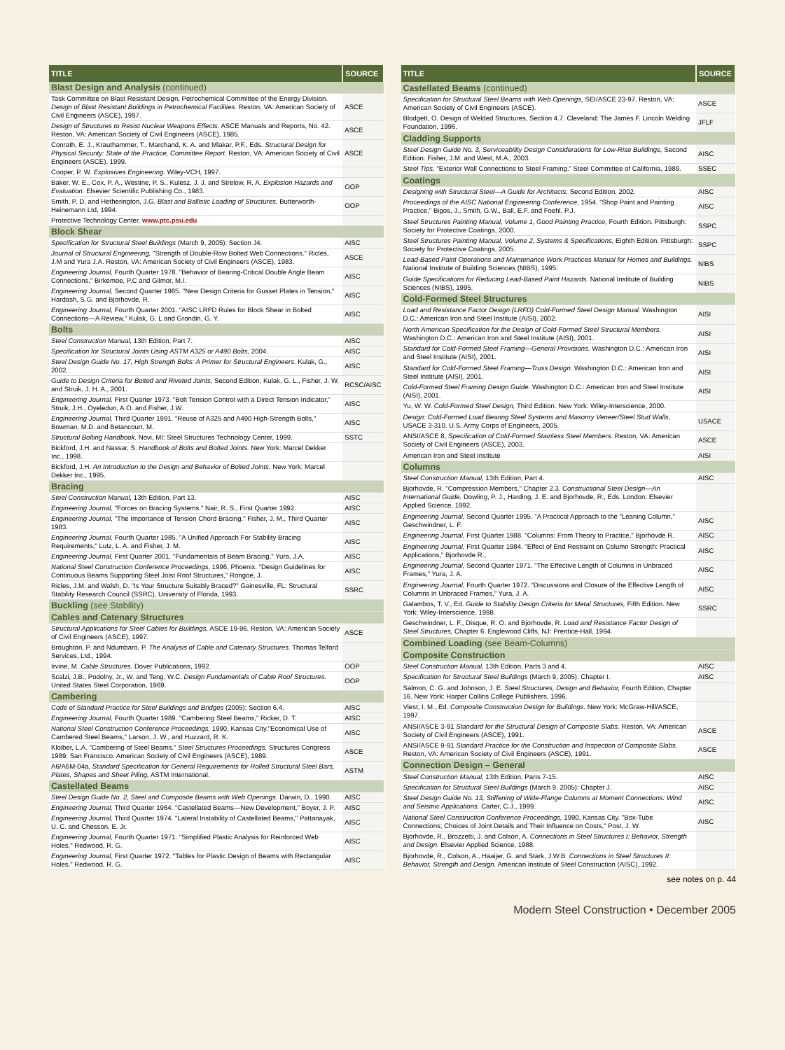| TITLE | SOURCE |
| --- | --- |
| Blast Design and Analysis (continued) | |
| Task Committee on Blast Resistant Design, Petrochemical Committee of the Energy Division. Design of Blast Resistant Buildings in Petrochemical Facilities. Reston, VA: American Society of Civil Engineers (ASCE), 1997. | ASCE |
| Design of Structures to Resist Nuclear Weapons Effects. ASCE Manuals and Reports, No. 42. Reston, VA: American Society of Civil Engineers (ASCE), 1985. | ASCE |
| Conrath, E. J., Krauthammer, T., Marchand, K. A. and Mlakar, P.F., Eds. Structural Design for Physical Security: State of the Practice, Committee Report. Reston, VA: American Society of Civil Engineers (ASCE), 1999. | ASCE |
| Cooper, P. W. Explosives Engineering. Wiley-VCH, 1997. | |
| Baker, W. E., Cox, P. A., Westine, P. S., Kulesz, J. J. and Strelow, R. A. Explosion Hazards and Evaluation. Elsevier Scientific Publishing Co., 1983. | OOP |
| Smith, P. D. and Hetherington, J.G. Blast and Ballistic Loading of Structures. Butterworth-Heinemann Ltd, 1994. | OOP |
| Protective Technology Center, www.ptc.psu.edu | |
| Block Shear | |
| Specification for Structural Steel Buildings (March 9, 2005): Section J4. | AISC |
| Journal of Structural Engineering, "Strength of Double-Row Bolted Web Connections." Ricles, J.M and Yura J.A. Reston, VA: American Society of Civil Engineers (ASCE), 1983. | ASCE |
| Engineering Journal, Fourth Quarter 1978. "Behavior of Bearing-Critical Double Angle Beam Connections," Birkemoe, P.C and Gilmor, M.I. | AISC |
| Engineering Journal, Second Quarter 1985. "New Design Criteria for Gusset Plates in Tension," Hardash, S.G. and Bjorhovde, R. | AISC |
| Engineering Journal, Fourth Quarter 2001. "AISC LRFD Rules for Block Shear in Bolted Connections—A Review," Kulak, G. L and Grondin, G. Y. | AISC |
| Bolts | |
| Steel Construction Manual, 13th Edition, Part 7. | AISC |
| Specification for Structural Joints Using ASTM A325 or A490 Bolts, 2004. | AISC |
| Steel Design Guide No. 17, High Strength Bolts: A Primer for Structural Engineers. Kulak, G., 2002. | AISC |
| Guide to Design Criteria for Bolted and Riveted Joints, Second Edition, Kulak, G. L., Fisher, J. W. and Struik, J. H. A., 2001. | RCSC/AISC |
| Engineering Journal, First Quarter 1973. "Bolt Tension Control with a Direct Tension Indicator," Struik, J.H., Oyeledun, A.O. and Fisher, J.W. | AISC |
| Engineering Journal, Third Quarter 1991. "Reuse of A325 and A490 High-Strength Bolts," Bowman, M.D. and Betancourt, M. | AISC |
| Structural Bolting Handbook. Novi, MI: Steel Structures Technology Center, 1999. | SSTC |
| Bickford, J.H. and Nassar, S. Handbook of Bolts and Bolted Joints. New York: Marcel Dekker Inc., 1998. | |
| Bickford, J.H. An Introduction to the Design and Behavior of Bolted Joints. New York: Marcel Dekker Inc., 1995. | |
| Bracing | |
| Steel Construction Manual, 13th Edition, Part 13. | AISC |
| Engineering Journal, "Forces on Bracing Systems." Nair, R. S., First Quarter 1992. | AISC |
| Engineering Journal, "The Importance of Tension Chord Bracing." Fisher, J. M., Third Quarter 1983. | AISC |
| Engineering Journal, Fourth Quarter 1985. "A Unified Approach For Stability Bracing Requirements," Lutz, L. A. and Fisher, J. M. | AISC |
| Engineering Journal, First Quarter 2001. "Fundamentals of Beam Bracing." Yura, J.A. | AISC |
| National Steel Construction Conference Proceedings, 1996, Phoenix. "Design Guidelines for Continuous Beams Supporting Steel Joist Roof Structures," Rongoe, J. | AISC |
| Ricles, J.M. and Walsh, D. "Is Your Structure Suitably Braced?" Gainesville, FL: Structural Stability Research Council (SSRC), University of Florida, 1993. | SSRC |
| Buckling (see Stability) | |
| Cables and Catenary Structures | |
| Structural Applications for Steel Cables for Buildings, ASCE 19-96. Reston, VA: American Society of Civil Engineers (ASCE), 1997. | ASCE |
| Broughton, P. and Ndumbaro, P. The Analysis of Cable and Catenary Structures. Thomas Telford Services, Ltd., 1994. | |
| Irvine, M. Cable Structures. Dover Publications, 1992. | OOP |
| Scalzi, J.B., Podolny, Jr., W. and Teng, W.C. Design Fundamentals of Cable Roof Structures. United States Steel Corporation, 1969. | OOP |
| Cambering | |
| Code of Standard Practice for Steel Buildings and Bridges (2005): Section 6.4. | AISC |
| Engineering Journal, Fourth Quarter 1989. "Cambering Steel Beams," Ricker, D. T. | AISC |
| National Steel Construction Conference Proceedings, 1990, Kansas City."Economical Use of Cambered Steel Beams," Larson, J. W., and Huzzard, R. K. | AISC |
| Kloiber, L.A. "Cambering of Steel Beams." Steel Structures Proceedings, Structures Congress 1989. San Francisco: American Society of Civil Engineers (ASCE), 1989. | ASCE |
| A6/A6M-04a, Standard Specification for General Requirements for Rolled Structural Steel Bars, Plates, Shapes and Sheet Piling, ASTM International. | ASTM |
| Castellated Beams | |
| Steel Design Guide No. 2, Steel and Composite Beams with Web Openings. Darwin, D., 1990. | AISC |
| Engineering Journal, Third Quarter 1964. "Castellated Beams—New Development," Boyer, J. P. | AISC |
| Engineering Journal, Third Quarter 1974. "Lateral Instability of Castellated Beams," Pattanayak, U. C. and Chesson, E. Jr. | AISC |
| Engineering Journal, Fourth Quarter 1971. "Simplified Plastic Analysis for Reinforced Web Holes," Redwood, R. G. | AISC |
| Engineering Journal, First Quarter 1972. "Tables for Plastic Design of Beams with Rectangular Holes," Redwood, R. G. | AISC |
| TITLE | SOURCE |
| --- | --- |
| Castellated Beams (continued) | |
| Specification for Structural Steel Beams with Web Openings, SEI/ASCE 23-97. Reston, VA: American Society of Civil Engineers (ASCE). | ASCE |
| Blodgett, O. Design of Welded Structures, Section 4.7. Cleveland: The James F. Lincoln Welding Foundation, 1996. | JFLF |
| Cladding Supports | |
| Steel Design Guide No. 3, Serviceability Design Considerations for Low-Rise Buildings, Second Edition. Fisher, J.M. and West, M.A., 2003. | AISC |
| Steel Tips, "Exterior Wall Connections to Steel Framing." Steel Committee of California, 1989. | SSEC |
| Coatings | |
| Designing with Structural Steel—A Guide for Architects, Second Edition, 2002. | AISC |
| Proceedings of the AISC National Engineering Conference, 1954. "Shop Paint and Painting Practice," Bigos, J., Smith, G.W., Ball, E.F. and Foehl, P.J. | AISC |
| Steel Structures Painting Manual, Volume 1, Good Painting Practice, Fourth Edition. Pittsburgh: Society for Protective Coatings, 2000. | SSPC |
| Steel Structures Painting Manual, Volume 2, Systems & Specifications, Eighth Edition. Pittsburgh: Society for Protective Coatings, 2005. | SSPC |
| Lead-Based Paint Operations and Maintenance Work Practices Manual for Homes and Buildings. National Institute of Building Sciences (NIBS), 1995. | NIBS |
| Guide Specifications for Reducing Lead-Based Paint Hazards. National Institute of Building Sciences (NIBS), 1995. | NIBS |
| Cold-Formed Steel Structures | |
| Load and Resistance Factor Design (LRFD) Cold-Formed Steel Design Manual. Washington D.C.: American Iron and Steel Institute (AISI), 2002. | AISI |
| North American Specification for the Design of Cold-Formed Steel Structural Members. Washington D.C.: American Iron and Steel Institute (AISI), 2001. | AISI |
| Standard for Cold-Formed Steel Framing—General Provisions. Washington D.C.: American Iron and Steel Institute (AISI), 2001. | AISI |
| Standard for Cold-Formed Steel Framing—Truss Design. Washington D.C.: American Iron and Steel Institute (AISI), 2001. | AISI |
| Cold-Formed Steel Framing Design Guide. Washington D.C.: American Iron and Steel Institute (AISI), 2001. | AISI |
| Yu, W. W. Cold-Formed Steel Design, Third Edition. New York: Wiley-Interscience, 2000. | |
| Design: Cold-Formed Load Bearing Steel Systems and Masonry Veneer/Steel Stud Walls, USACE 3-310. U.S. Army Corps of Engineers, 2005. | USACE |
| ANSI/ASCE 8, Specification of Cold-Formed Stainless Steel Members. Reston, VA: American Society of Civil Engineers (ASCE), 2003. | ASCE |
| American Iron and Steel Institute | AISI |
| Columns | |
| Steel Construction Manual, 13th Edition, Part 4. | AISC |
| Bjorhovde, R. "Compression Members," Chapter 2.3. Constructional Steel Design—An International Guide. Dowling, P. J., Harding, J. E. and Bjorhovde, R., Eds. London: Elsevier Applied Science, 1992. | |
| Engineering Journal, Second Quarter 1995. "A Practical Approach to the "Leaning Column," Geschwindner, L. F. | AISC |
| Engineering Journal, First Quarter 1988. "Columns: From Theory to Practice," Bjorhovde R. | AISC |
| Engineering Journal, First Quarter 1984. "Effect of End Restraint on Column Strength: Practical Applications," Bjorhovde R., | AISC |
| Engineering Journal, Second Quarter 1971. "The Effective Length of Columns in Unbraced Frames," Yura, J. A. | AISC |
| Engineering Journal, Fourth Quarter 1972. "Discussions and Closure of the Effective Length of Columns in Unbraced Frames," Yura, J. A. | AISC |
| Galambos, T. V., Ed. Guide to Stability Design Criteria for Metal Structures, Fifth Edition. New York: Wiley-Interscience, 1998. | SSRC |
| Geschwindner, L. F., Disque, R. O. and Bjorhovde, R. Load and Resistance Factor Design of Steel Structures, Chapter 6. Englewood Cliffs, NJ: Prentice-Hall, 1994. | |
| Combined Loading (see Beam-Columns) | |
| Composite Construction | |
| Steel Construction Manual, 13th Edition, Parts 3 and 4. | AISC |
| Specification for Structural Steel Buildings (March 9, 2005): Chapter I. | AISC |
| Salmon, C. G. and Johnson, J. E. Steel Structures, Design and Behavior, Fourth Edition, Chapter 16. New York: Harper Collins College Publishers, 1996. | |
| Viest, I. M., Ed. Composite Construction Design for Buildings. New York: McGraw-Hill/ASCE, 1997. | |
| ANSI/ASCE 3-91 Standard for the Structural Design of Composite Slabs. Reston, VA: American Society of Civil Engineers (ASCE), 1991. | ASCE |
| ANSI/ASCE 9-91 Standard Practice for the Construction and Inspection of Composite Slabs. Reston, VA: American Society of Civil Engineers (ASCE), 1991. | ASCE |
| Connection Design – General | |
| Steel Construction Manual, 13th Edition, Parts 7-15. | AISC |
| Specification for Structural Steel Buildings (March 9, 2005): Chapter J. | AISC |
| Steel Design Guide No. 13, Stiffening of Wide-Flange Columns at Moment Connections: Wind and Seismic Applications. Carter, C.J., 1999. | AISC |
| National Steel Construction Conference Proceedings, 1990, Kansas City. "Box-Tube Connections; Choices of Joint Details and Their Influence on Costs," Post, J. W. | AISC |
| Bjorhovde, R., Brozzetti, J. and Colson, A. Connections in Steel Structures I: Behavior, Strength and Design. Elsevier Applied Science, 1988. | |
| Bjorhovde, R., Colson, A., Haaijer, G. and Stark, J.W.B. Connections in Steel Structures II: Behavior, Strength and Design. American Institute of Steel Construction (AISC), 1992. | |
see notes on p. 44
Modern Steel Construction • December 2005